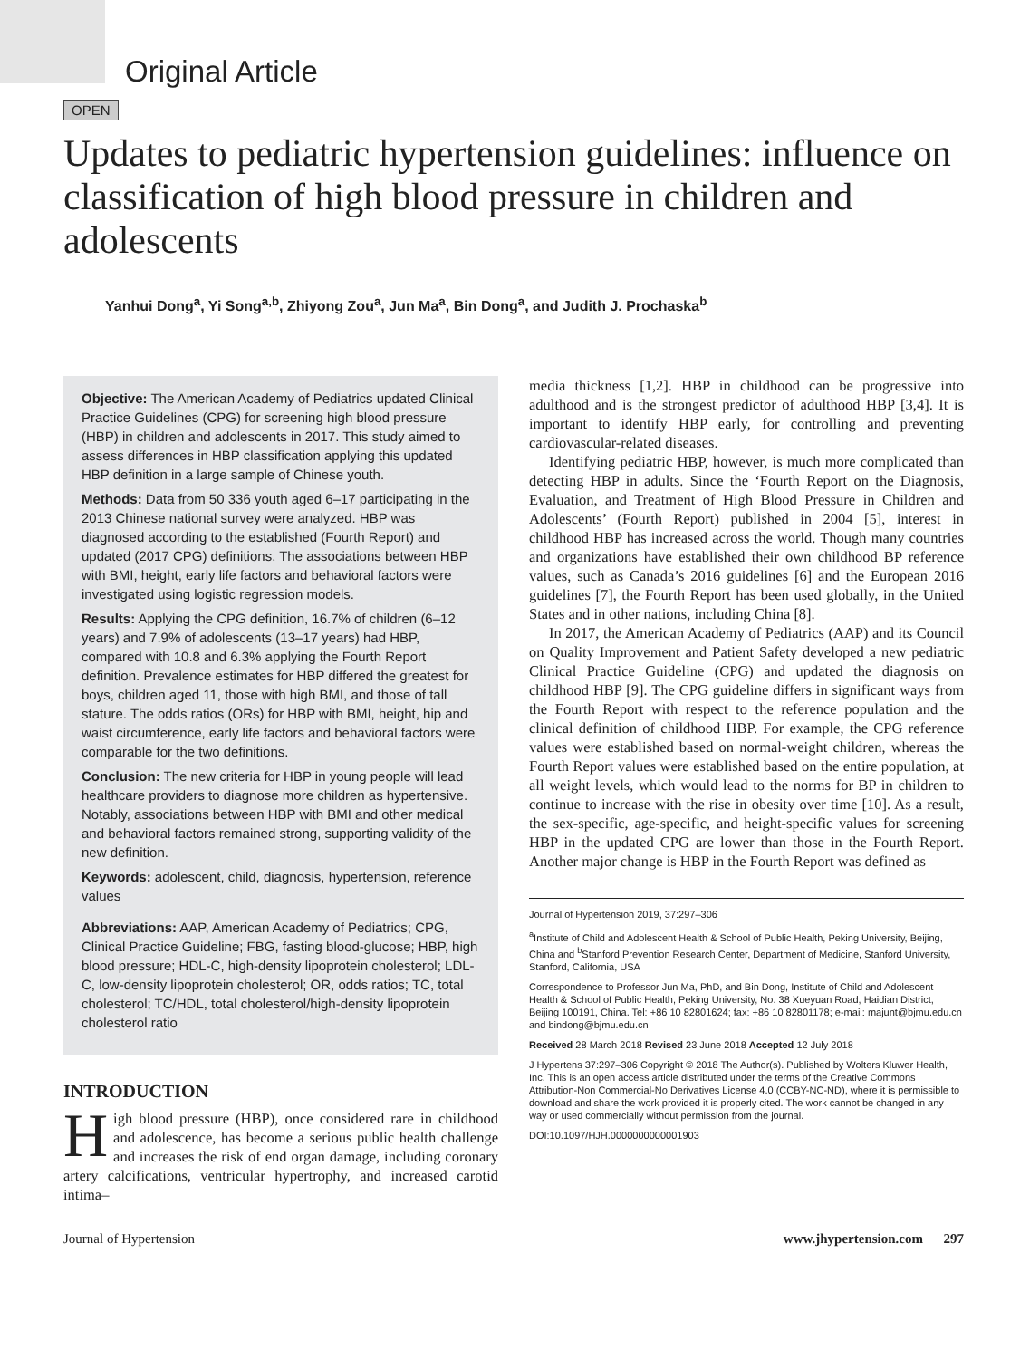Original Article
OPEN
Updates to pediatric hypertension guidelines: influence on classification of high blood pressure in children and adolescents
Yanhui Dong<sup>a</sup>, Yi Song<sup>a,b</sup>, Zhiyong Zou<sup>a</sup>, Jun Ma<sup>a</sup>, Bin Dong<sup>a</sup>, and Judith J. Prochaska<sup>b</sup>
Objective: The American Academy of Pediatrics updated Clinical Practice Guidelines (CPG) for screening high blood pressure (HBP) in children and adolescents in 2017. This study aimed to assess differences in HBP classification applying this updated HBP definition in a large sample of Chinese youth.
Methods: Data from 50 336 youth aged 6–17 participating in the 2013 Chinese national survey were analyzed. HBP was diagnosed according to the established (Fourth Report) and updated (2017 CPG) definitions. The associations between HBP with BMI, height, early life factors and behavioral factors were investigated using logistic regression models.
Results: Applying the CPG definition, 16.7% of children (6–12 years) and 7.9% of adolescents (13–17 years) had HBP, compared with 10.8 and 6.3% applying the Fourth Report definition. Prevalence estimates for HBP differed the greatest for boys, children aged 11, those with high BMI, and those of tall stature. The odds ratios (ORs) for HBP with BMI, height, hip and waist circumference, early life factors and behavioral factors were comparable for the two definitions.
Conclusion: The new criteria for HBP in young people will lead healthcare providers to diagnose more children as hypertensive. Notably, associations between HBP with BMI and other medical and behavioral factors remained strong, supporting validity of the new definition.
Keywords: adolescent, child, diagnosis, hypertension, reference values
Abbreviations: AAP, American Academy of Pediatrics; CPG, Clinical Practice Guideline; FBG, fasting blood-glucose; HBP, high blood pressure; HDL-C, high-density lipoprotein cholesterol; LDL-C, low-density lipoprotein cholesterol; OR, odds ratios; TC, total cholesterol; TC/HDL, total cholesterol/high-density lipoprotein cholesterol ratio
INTRODUCTION
High blood pressure (HBP), once considered rare in childhood and adolescence, has become a serious public health challenge and increases the risk of end organ damage, including coronary artery calcifications, ventricular hypertrophy, and increased carotid intima–
media thickness [1,2]. HBP in childhood can be progressive into adulthood and is the strongest predictor of adulthood HBP [3,4]. It is important to identify HBP early, for controlling and preventing cardiovascular-related diseases.
Identifying pediatric HBP, however, is much more complicated than detecting HBP in adults. Since the ‘Fourth Report on the Diagnosis, Evaluation, and Treatment of High Blood Pressure in Children and Adolescents’ (Fourth Report) published in 2004 [5], interest in childhood HBP has increased across the world. Though many countries and organizations have established their own childhood BP reference values, such as Canada’s 2016 guidelines [6] and the European 2016 guidelines [7], the Fourth Report has been used globally, in the United States and in other nations, including China [8].
In 2017, the American Academy of Pediatrics (AAP) and its Council on Quality Improvement and Patient Safety developed a new pediatric Clinical Practice Guideline (CPG) and updated the diagnosis on childhood HBP [9]. The CPG guideline differs in significant ways from the Fourth Report with respect to the reference population and the clinical definition of childhood HBP. For example, the CPG reference values were established based on normal-weight children, whereas the Fourth Report values were established based on the entire population, at all weight levels, which would lead to the norms for BP in children to continue to increase with the rise in obesity over time [10]. As a result, the sex-specific, age-specific, and height-specific values for screening HBP in the updated CPG are lower than those in the Fourth Report. Another major change is HBP in the Fourth Report was defined as
Journal of Hypertension 2019, 37:297–306
<sup>a</sup> Institute of Child and Adolescent Health & School of Public Health, Peking University, Beijing, China and <sup>b</sup>Stanford Prevention Research Center, Department of Medicine, Stanford University, Stanford, California, USA
Correspondence to Professor Jun Ma, PhD, and Bin Dong, Institute of Child and Adolescent Health & School of Public Health, Peking University, No. 38 Xueyuan Road, Haidian District, Beijing 100191, China. Tel: +86 10 82801624; fax: +86 10 82801178; e-mail: majunt@bjmu.edu.cn and bindong@bjmu.edu.cn
Received 28 March 2018 Revised 23 June 2018 Accepted 12 July 2018
J Hypertens 37:297–306 Copyright © 2018 The Author(s). Published by Wolters Kluwer Health, Inc. This is an open access article distributed under the terms of the Creative Commons Attribution-Non Commercial-No Derivatives License 4.0 (CCBY-NC-ND), where it is permissible to download and share the work provided it is properly cited. The work cannot be changed in any way or used commercially without permission from the journal.
DOI:10.1097/HJH.0000000000001903
Journal of Hypertension www.jhypertension.com 297